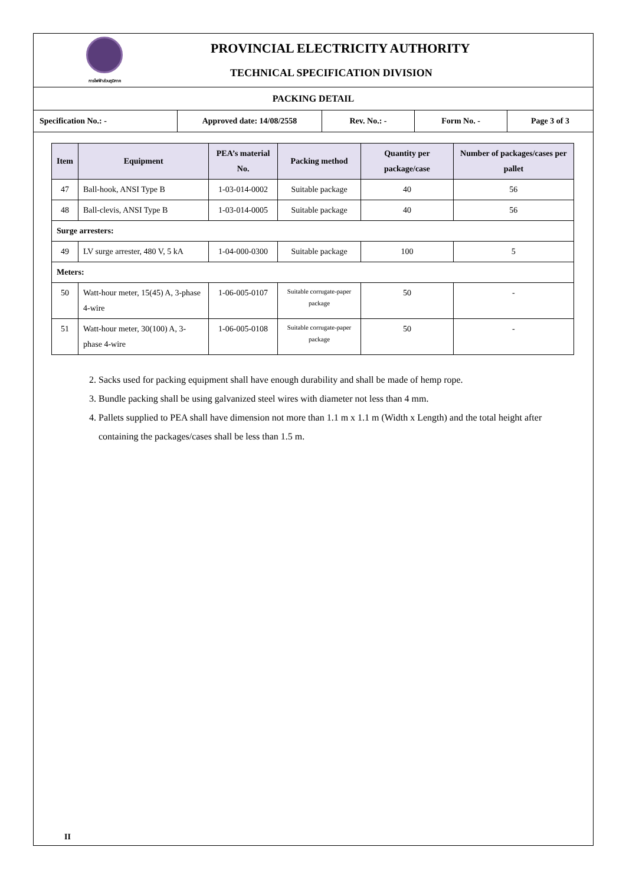การไฟฟ้าส่วนภูมิภาค
PROVINCIAL ELECTRICITY AUTHORITY
TECHNICAL SPECIFICATION DIVISION
PACKING DETAIL
| Specification No.: - | Approved date: 14/08/2558 | Rev. No.: - | Form No. - | Page 3 of 3 |
| Item | Equipment | PEA’s material No. | Packing method | Quantity per package/case | Number of packages/cases per pallet |
| --- | --- | --- | --- | --- | --- |
| 47 | Ball-hook, ANSI Type B | 1-03-014-0002 | Suitable package | 40 | 56 |
| 48 | Ball-clevis, ANSI Type B | 1-03-014-0005 | Suitable package | 40 | 56 |
| Surge arresters: | | | | | |
| 49 | LV surge arrester, 480 V, 5 kA | 1-04-000-0300 | Suitable package | 100 | 5 |
| Meters: | | | | | |
| 50 | Watt-hour meter, 15(45) A, 3-phase 4-wire | 1-06-005-0107 | Suitable corrugate-paper package | 50 | - |
| 51 | Watt-hour meter, 30(100) A, 3-phase 4-wire | 1-06-005-0108 | Suitable corrugate-paper package | 50 | - |
2. Sacks used for packing equipment shall have enough durability and shall be made of hemp rope.
3. Bundle packing shall be using galvanized steel wires with diameter not less than 4 mm.
4. Pallets supplied to PEA shall have dimension not more than 1.1 m x 1.1 m (Width x Length) and the total height after containing the packages/cases shall be less than 1.5 m.
II